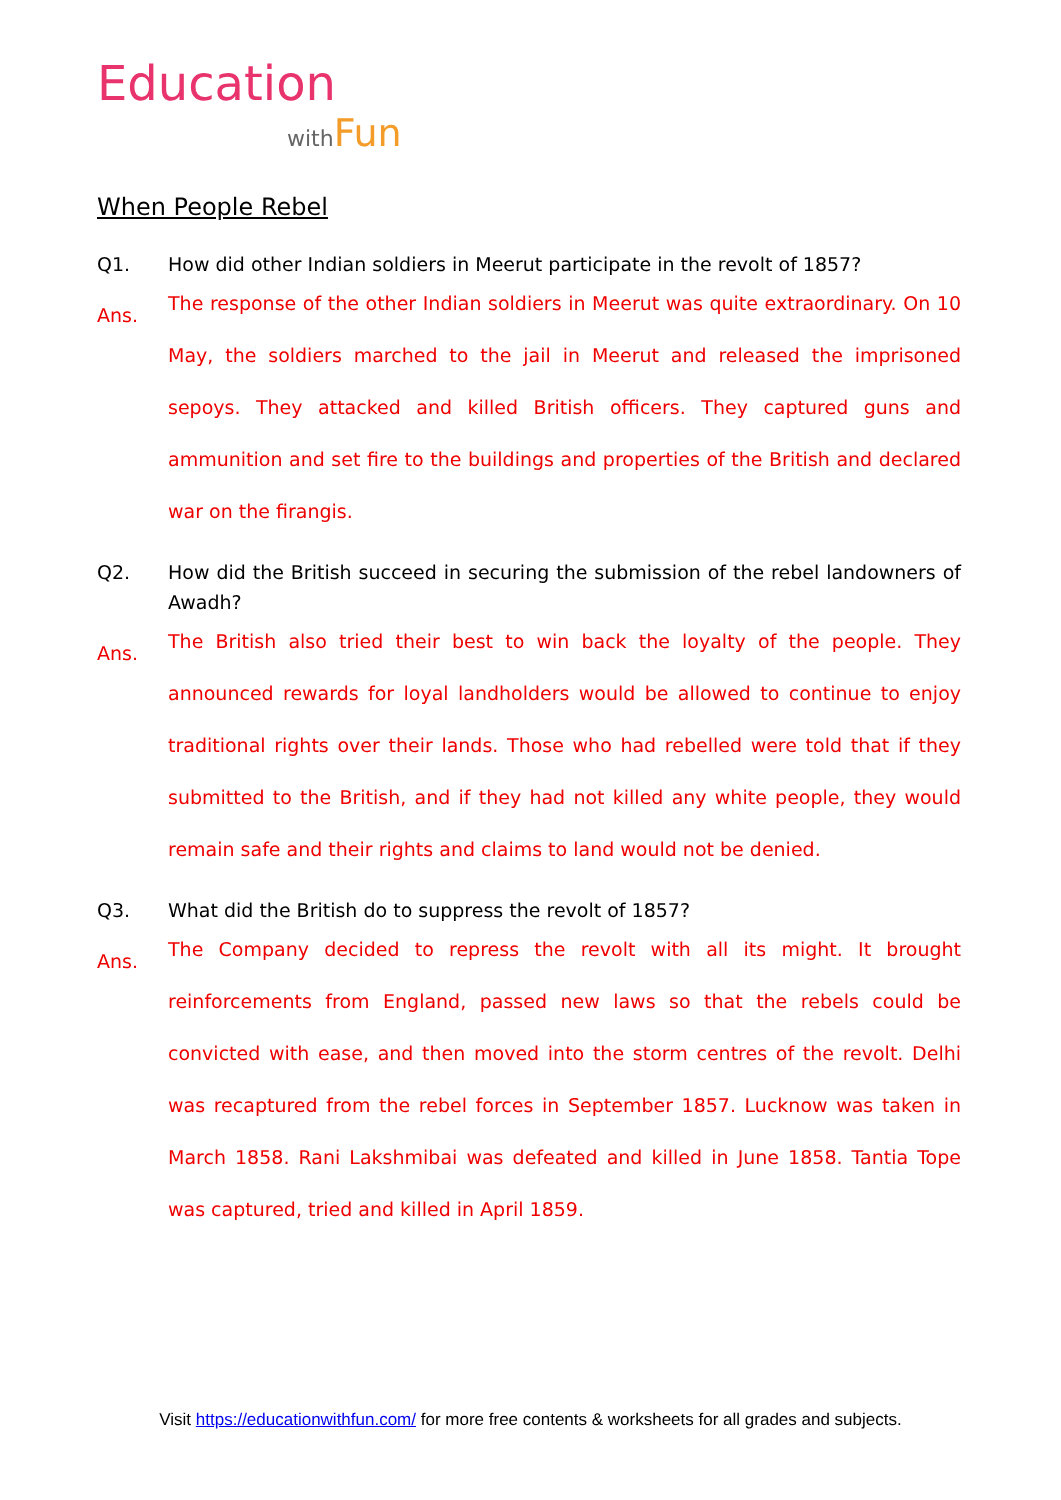Education
with Fun
When People Rebel
Q1. How did other Indian soldiers in Meerut participate in the revolt of 1857?
Ans.
The response of the other Indian soldiers in Meerut was quite extraordinary. On 10 May, the soldiers marched to the jail in Meerut and released the imprisoned sepoys. They attacked and killed British officers. They captured guns and ammunition and set fire to the buildings and properties of the British and declared war on the firangis.
Q2. How did the British succeed in securing the submission of the rebel landowners of Awadh?
Ans.
The British also tried their best to win back the loyalty of the people. They announced rewards for loyal landholders would be allowed to continue to enjoy traditional rights over their lands. Those who had rebelled were told that if they submitted to the British, and if they had not killed any white people, they would remain safe and their rights and claims to land would not be denied.
Q3. What did the British do to suppress the revolt of 1857?
Ans.
The Company decided to repress the revolt with all its might. It brought reinforcements from England, passed new laws so that the rebels could be convicted with ease, and then moved into the storm centres of the revolt. Delhi was recaptured from the rebel forces in September 1857. Lucknow was taken in March 1858. Rani Lakshmibai was defeated and killed in June 1858. Tantia Tope was captured, tried and killed in April 1859.
Visit https://educationwithfun.com/ for more free contents & worksheets for all grades and subjects.